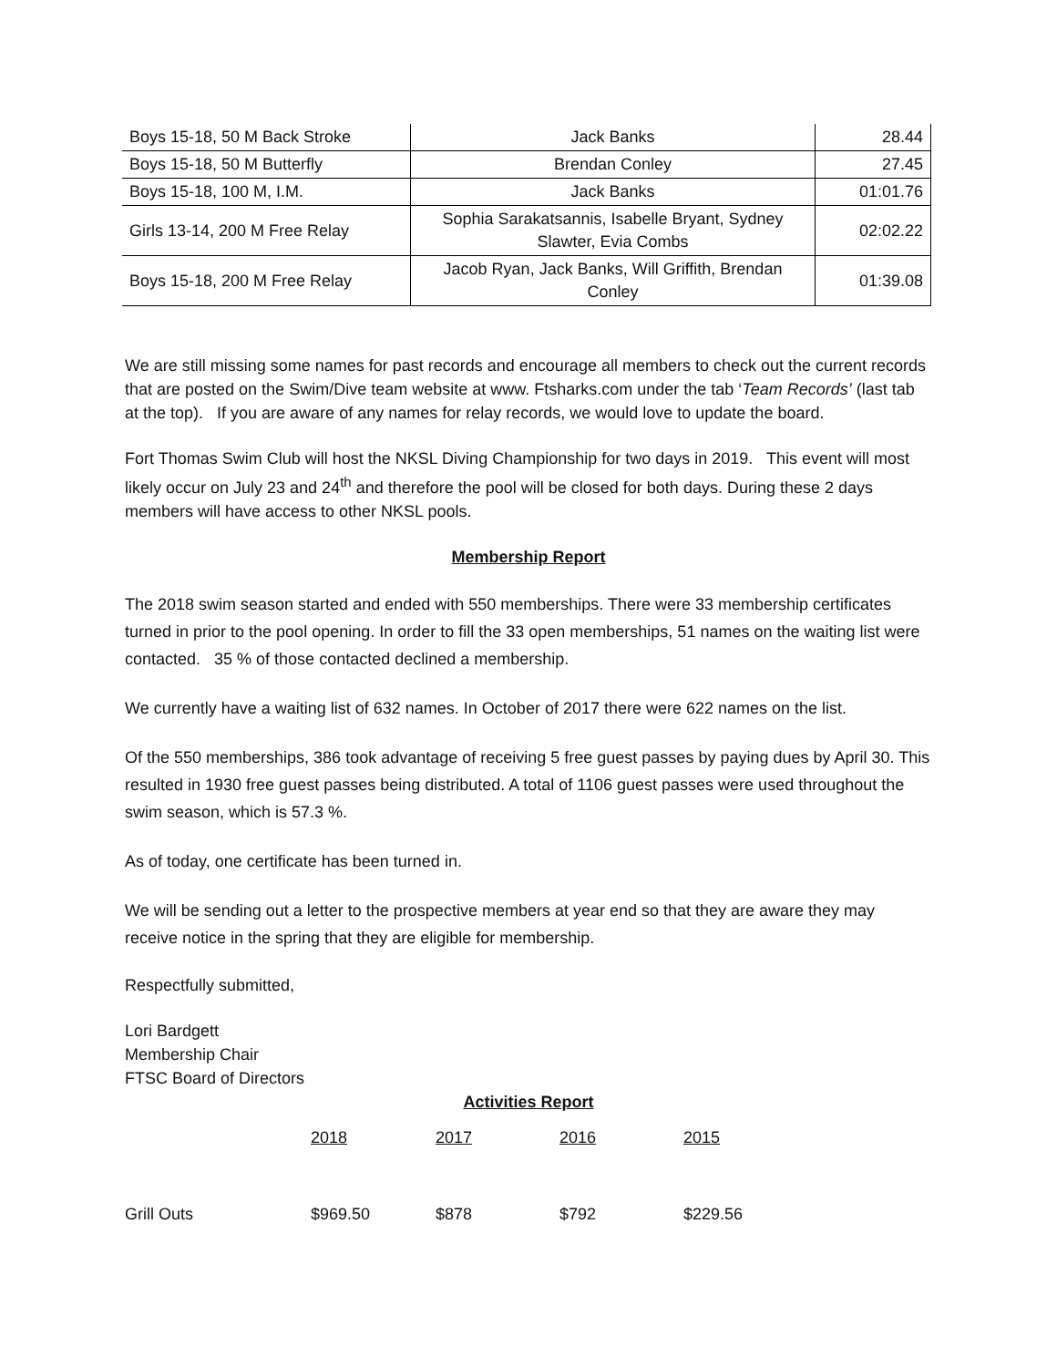| Boys 15-18, 50 M Back Stroke | Jack Banks | 28.44 |
| Boys 15-18, 50 M Butterfly | Brendan Conley | 27.45 |
| Boys 15-18, 100 M, I.M. | Jack Banks | 01:01.76 |
| Girls 13-14, 200 M Free Relay | Sophia Sarakatsannis, Isabelle Bryant, Sydney Slawter, Evia Combs | 02:02.22 |
| Boys 15-18, 200 M Free Relay | Jacob Ryan, Jack Banks, Will Griffith, Brendan Conley | 01:39.08 |
We are still missing some names for past records and encourage all members to check out the current records that are posted on the Swim/Dive team website at www. Ftsharks.com under the tab ‘Team Records’ (last tab at the top). If you are aware of any names for relay records, we would love to update the board.
Fort Thomas Swim Club will host the NKSL Diving Championship for two days in 2019. This event will most likely occur on July 23 and 24<sup>th</sup> and therefore the pool will be closed for both days. During these 2 days members will have access to other NKSL pools.
Membership Report
The 2018 swim season started and ended with 550 memberships. There were 33 membership certificates turned in prior to the pool opening. In order to fill the 33 open memberships, 51 names on the waiting list were contacted. 35 % of those contacted declined a membership.
We currently have a waiting list of 632 names. In October of 2017 there were 622 names on the list.
Of the 550 memberships, 386 took advantage of receiving 5 free guest passes by paying dues by April 30. This resulted in 1930 free guest passes being distributed. A total of 1106 guest passes were used throughout the swim season, which is 57.3 %.
As of today, one certificate has been turned in.
We will be sending out a letter to the prospective members at year end so that they are aware they may receive notice in the spring that they are eligible for membership.
Respectfully submitted,
Lori Bardgett
Membership Chair
FTSC Board of Directors
Activities Report
| | 2018 | 2017 | 2016 | 2015 |
| Grill Outs | $969.50 | $878 | $792 | $229.56 |